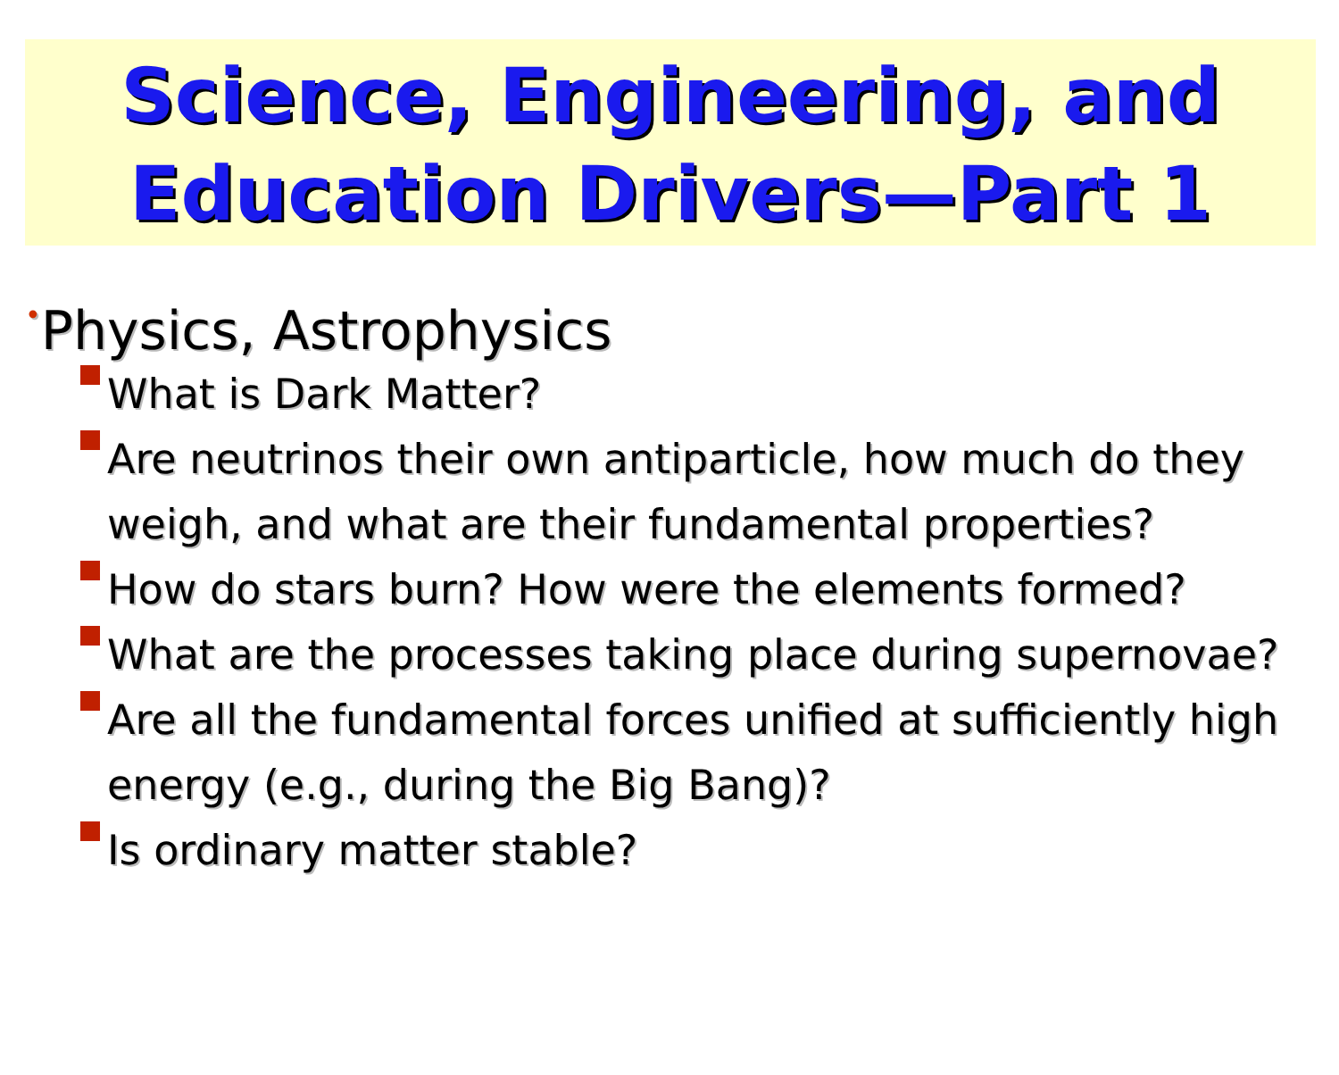Science, Engineering, and
Education Drivers—Part 1
•Physics, Astrophysics
What is Dark Matter?
Are neutrinos their own antiparticle, how much do they weigh, and what are their fundamental properties?
How do stars burn? How were the elements formed?
What are the processes taking place during supernovae?
Are all the fundamental forces unified at sufficiently high energy (e.g., during the Big Bang)?
Is ordinary matter stable?